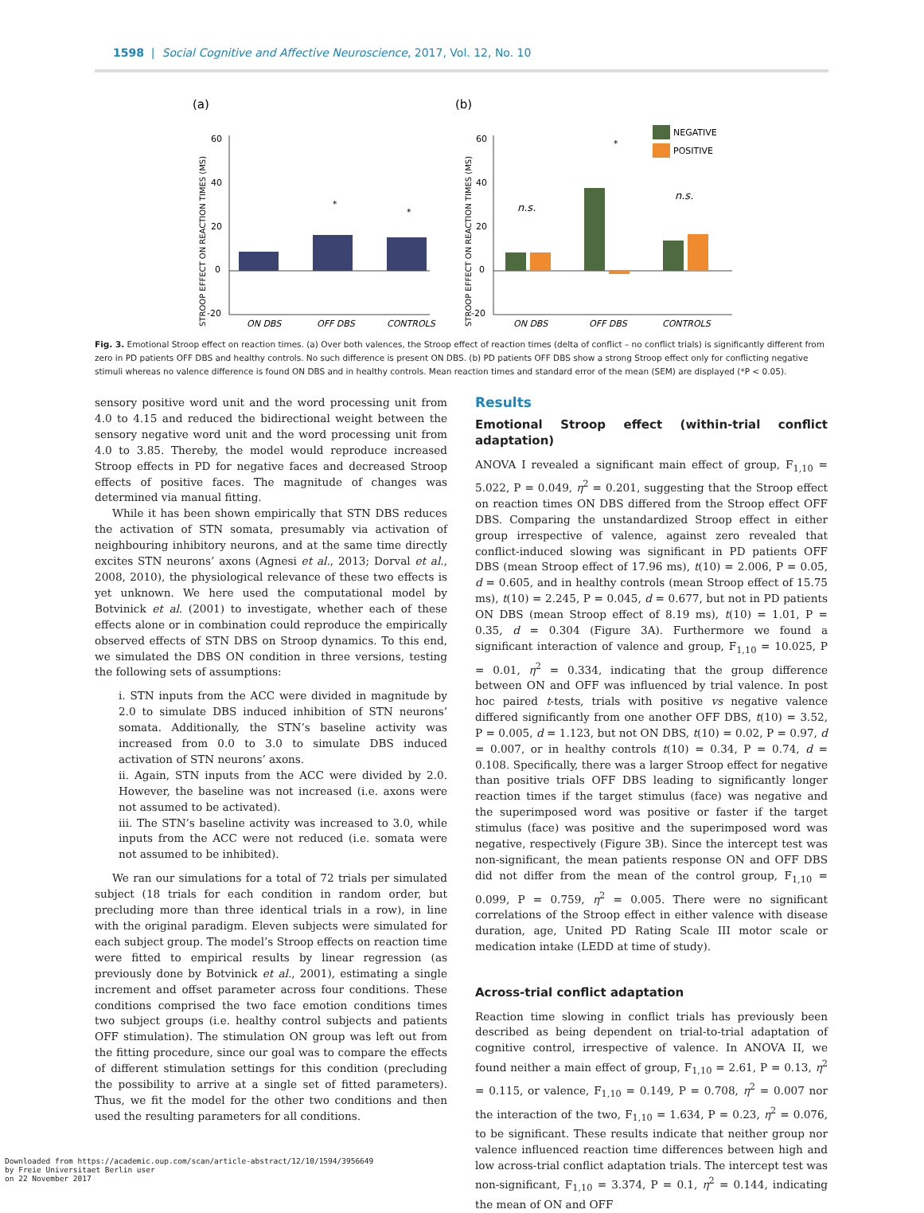1598 | Social Cognitive and Affective Neuroscience, 2017, Vol. 12, No. 10
(a)
(b)
STROOP EFFECT ON REACTION TIMES (MS)
STROOP EFFECT ON REACTION TIMES (MS)
60
40
20
0
-20
*
*
ON DBS
OFF DBS
CONTROLS
60
40
20
0
-20
n.s.
*
n.s.
NEGATIVE
POSITIVE
ON DBS
OFF DBS
CONTROLS
Fig. 3. Emotional Stroop effect on reaction times. (a) Over both valences, the Stroop effect of reaction times (delta of conflict – no conflict trials) is significantly different from zero in PD patients OFF DBS and healthy controls. No such difference is present ON DBS. (b) PD patients OFF DBS show a strong Stroop effect only for conflicting negative stimuli whereas no valence difference is found ON DBS and in healthy controls. Mean reaction times and standard error of the mean (SEM) are displayed (*P < 0.05).
sensory positive word unit and the word processing unit from 4.0 to 4.15 and reduced the bidirectional weight between the sensory negative word unit and the word processing unit from 4.0 to 3.85. Thereby, the model would reproduce increased Stroop effects in PD for negative faces and decreased Stroop effects of positive faces. The magnitude of changes was determined via manual fitting.
While it has been shown empirically that STN DBS reduces the activation of STN somata, presumably via activation of neighbouring inhibitory neurons, and at the same time directly excites STN neurons’ axons (Agnesi et al., 2013; Dorval et al., 2008, 2010), the physiological relevance of these two effects is yet unknown. We here used the computational model by Botvinick et al. (2001) to investigate, whether each of these effects alone or in combination could reproduce the empirically observed effects of STN DBS on Stroop dynamics. To this end, we simulated the DBS ON condition in three versions, testing the following sets of assumptions:
i. STN inputs from the ACC were divided in magnitude by 2.0 to simulate DBS induced inhibition of STN neurons’ somata. Additionally, the STN’s baseline activity was increased from 0.0 to 3.0 to simulate DBS induced activation of STN neurons’ axons.
ii. Again, STN inputs from the ACC were divided by 2.0. However, the baseline was not increased (i.e. axons were not assumed to be activated).
iii. The STN’s baseline activity was increased to 3.0, while inputs from the ACC were not reduced (i.e. somata were not assumed to be inhibited).
We ran our simulations for a total of 72 trials per simulated subject (18 trials for each condition in random order, but precluding more than three identical trials in a row), in line with the original paradigm. Eleven subjects were simulated for each subject group. The model’s Stroop effects on reaction time were fitted to empirical results by linear regression (as previously done by Botvinick et al., 2001), estimating a single increment and offset parameter across four conditions. These conditions comprised the two face emotion conditions times two subject groups (i.e. healthy control subjects and patients OFF stimulation). The stimulation ON group was left out from the fitting procedure, since our goal was to compare the effects of different stimulation settings for this condition (precluding the possibility to arrive at a single set of fitted parameters). Thus, we fit the model for the other two conditions and then used the resulting parameters for all conditions.
Results
Emotional Stroop effect (within-trial conflict adaptation)
ANOVA I revealed a significant main effect of group, F<sub>1,10</sub> = 5.022, P = 0.049, η<sup>2</sup> = 0.201, suggesting that the Stroop effect on reaction times ON DBS differed from the Stroop effect OFF DBS. Comparing the unstandardized Stroop effect in either group irrespective of valence, against zero revealed that conflict-induced slowing was significant in PD patients OFF DBS (mean Stroop effect of 17.96 ms), t(10) = 2.006, P = 0.05, d = 0.605, and in healthy controls (mean Stroop effect of 15.75 ms), t(10) = 2.245, P = 0.045, d = 0.677, but not in PD patients ON DBS (mean Stroop effect of 8.19 ms), t(10) = 1.01, P = 0.35, d = 0.304 (Figure 3A). Furthermore we found a significant interaction of valence and group, F<sub>1,10</sub> = 10.025, P = 0.01, η<sup>2</sup> = 0.334, indicating that the group difference between ON and OFF was influenced by trial valence. In post hoc paired t-tests, trials with positive vs negative valence differed significantly from one another OFF DBS, t(10) = 3.52, P = 0.005, d = 1.123, but not ON DBS, t(10) = 0.02, P = 0.97, d = 0.007, or in healthy controls t(10) = 0.34, P = 0.74, d = 0.108. Specifically, there was a larger Stroop effect for negative than positive trials OFF DBS leading to significantly longer reaction times if the target stimulus (face) was negative and the superimposed word was positive or faster if the target stimulus (face) was positive and the superimposed word was negative, respectively (Figure 3B). Since the intercept test was non-significant, the mean patients response ON and OFF DBS did not differ from the mean of the control group, F<sub>1,10</sub> = 0.099, P = 0.759, η<sup>2</sup> = 0.005. There were no significant correlations of the Stroop effect in either valence with disease duration, age, United PD Rating Scale III motor scale or medication intake (LEDD at time of study).
Across-trial conflict adaptation
Reaction time slowing in conflict trials has previously been described as being dependent on trial-to-trial adaptation of cognitive control, irrespective of valence. In ANOVA II, we found neither a main effect of group, F<sub>1,10</sub> = 2.61, P = 0.13, η<sup>2</sup> = 0.115, or valence, F<sub>1,10</sub> = 0.149, P = 0.708, η<sup>2</sup> = 0.007 nor the interaction of the two, F<sub>1,10</sub> = 1.634, P = 0.23, η<sup>2</sup> = 0.076, to be significant. These results indicate that neither group nor valence influenced reaction time differences between high and low across-trial conflict adaptation trials. The intercept test was non-significant, F<sub>1,10</sub> = 3.374, P = 0.1, η<sup>2</sup> = 0.144, indicating the mean of ON and OFF
Downloaded from https://academic.oup.com/scan/article-abstract/12/10/1594/3956649
by Freie Universitaet Berlin user
on 22 November 2017